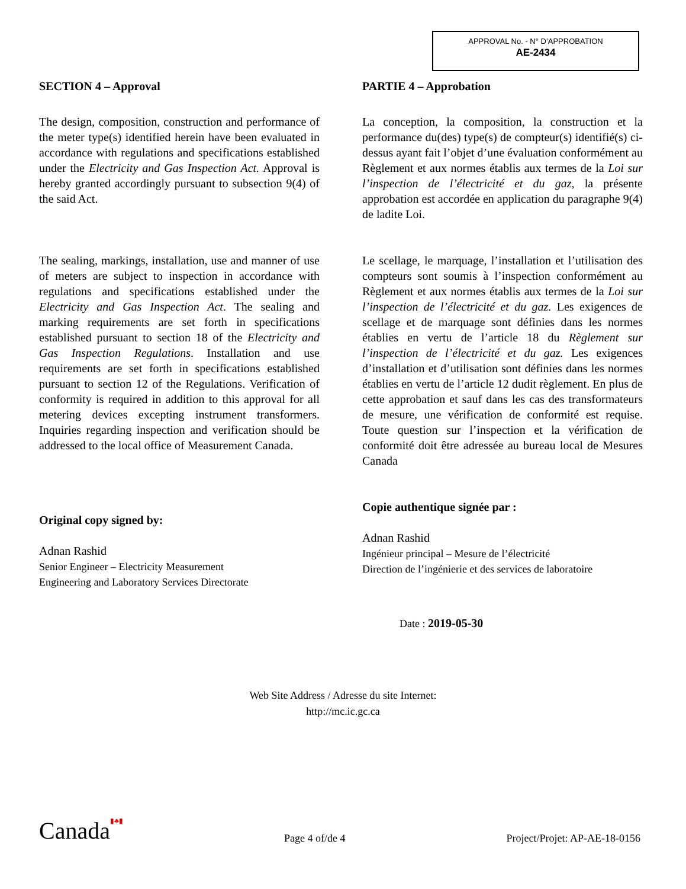APPROVAL No. - N° D’APPROBATION
AE-2434
SECTION 4 – Approval
The design, composition, construction and performance of the meter type(s) identified herein have been evaluated in accordance with regulations and specifications established under the Electricity and Gas Inspection Act. Approval is hereby granted accordingly pursuant to subsection 9(4) of the said Act.
The sealing, markings, installation, use and manner of use of meters are subject to inspection in accordance with regulations and specifications established under the Electricity and Gas Inspection Act. The sealing and marking requirements are set forth in specifications established pursuant to section 18 of the Electricity and Gas Inspection Regulations. Installation and use requirements are set forth in specifications established pursuant to section 12 of the Regulations. Verification of conformity is required in addition to this approval for all metering devices excepting instrument transformers. Inquiries regarding inspection and verification should be addressed to the local office of Measurement Canada.
Original copy signed by:
Adnan Rashid
Senior Engineer – Electricity Measurement
Engineering and Laboratory Services Directorate
PARTIE 4 – Approbation
La conception, la composition, la construction et la performance du(des) type(s) de compteur(s) identifié(s) ci-dessus ayant fait l’objet d’une évaluation conformément au Règlement et aux normes établis aux termes de la Loi sur l’inspection de l’électricité et du gaz, la présente approbation est accordée en application du paragraphe 9(4) de ladite Loi.
Le scellage, le marquage, l’installation et l’utilisation des compteurs sont soumis à l’inspection conformément au Règlement et aux normes établis aux termes de la Loi sur l’inspection de l’électricité et du gaz. Les exigences de scellage et de marquage sont définies dans les normes établies en vertu de l’article 18 du Règlement sur l’inspection de l’électricité et du gaz. Les exigences d’installation et d’utilisation sont définies dans les normes établies en vertu de l’article 12 dudit règlement. En plus de cette approbation et sauf dans les cas des transformateurs de mesure, une vérification de conformité est requise. Toute question sur l’inspection et la vérification de conformité doit être adressée au bureau local de Mesures Canada
Copie authentique signée par :
Adnan Rashid
Ingénieur principal – Mesure de l’électricité
Direction de l’ingénierie et des services de laboratoire
Date : 2019-05-30
Web Site Address / Adresse du site Internet:
http://mc.ic.gc.ca
Canada▮♣▮ Page 4 of/de 4 Project/Projet: AP-AE-18-0156